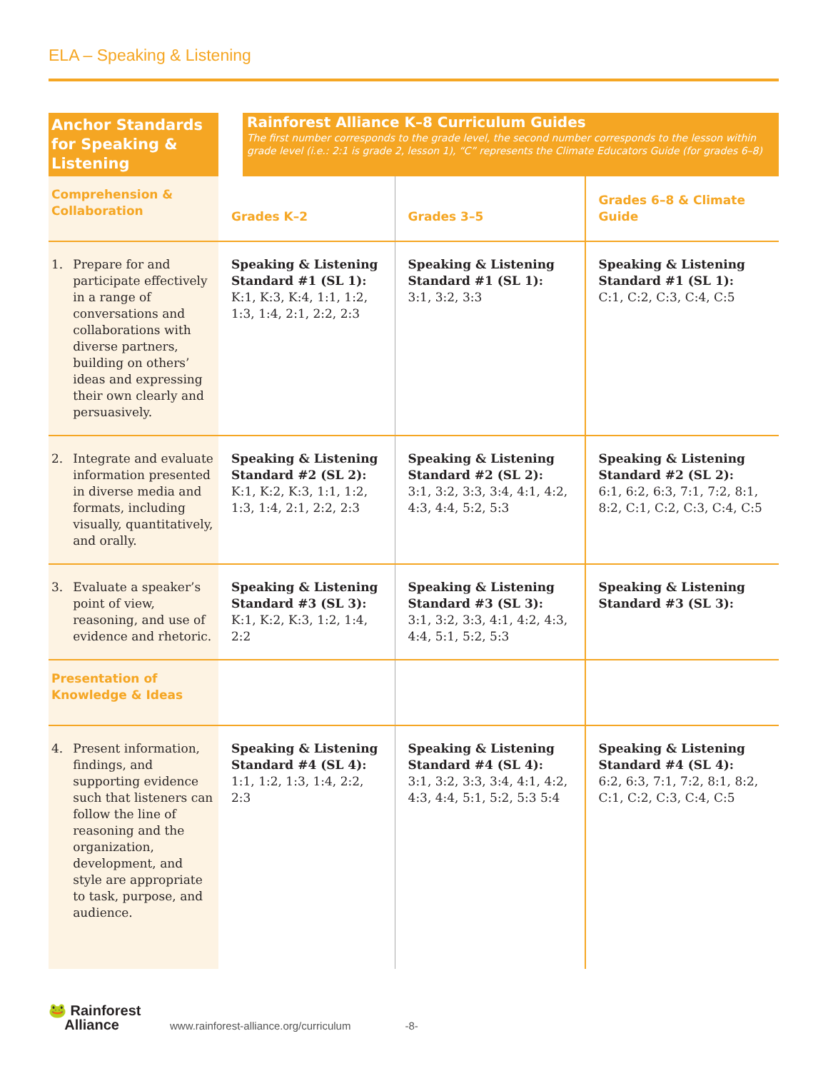ELA – Speaking & Listening
| Anchor Standards for Speaking & Listening | | Rainforest Alliance K–8 Curriculum Guides The first number corresponds to the grade level, the second number corresponds to the lesson within grade level (i.e.: 2:1 is grade 2, lesson 1), “C” represents the Climate Educators Guide (for grades 6–8) | | |
| Comprehension & Collaboration | Grades K–2 | | Grades 3–5 | Grades 6–8 & Climate Guide |
| 1. Prepare for and participate effectively in a range of conversations and collaborations with diverse partners, building on others’ ideas and expressing their own clearly and persuasively. | Speaking & Listening Standard #1 (SL 1): K:1, K:3, K:4, 1:1, 1:2, 1:3, 1:4, 2:1, 2:2, 2:3 | | Speaking & Listening Standard #1 (SL 1): 3:1, 3:2, 3:3 | Speaking & Listening Standard #1 (SL 1): C:1, C:2, C:3, C:4, C:5 |
| 2. Integrate and evaluate information presented in diverse media and formats, including visually, quantitatively, and orally. | Speaking & Listening Standard #2 (SL 2): K:1, K:2, K:3, 1:1, 1:2, 1:3, 1:4, 2:1, 2:2, 2:3 | | Speaking & Listening Standard #2 (SL 2): 3:1, 3:2, 3:3, 3:4, 4:1, 4:2, 4:3, 4:4, 5:2, 5:3 | Speaking & Listening Standard #2 (SL 2): 6:1, 6:2, 6:3, 7:1, 7:2, 8:1, 8:2, C:1, C:2, C:3, C:4, C:5 |
| 3. Evaluate a speaker’s point of view, reasoning, and use of evidence and rhetoric. | Speaking & Listening Standard #3 (SL 3): K:1, K:2, K:3, 1:2, 1:4, 2:2 | | Speaking & Listening Standard #3 (SL 3): 3:1, 3:2, 3:3, 4:1, 4:2, 4:3, 4:4, 5:1, 5:2, 5:3 | Speaking & Listening Standard #3 (SL 3): |
| Presentation of Knowledge & Ideas | | | | |
| 4. Present information, findings, and supporting evidence such that listeners can follow the line of reasoning and the organization, development, and style are appropriate to task, purpose, and audience. | Speaking & Listening Standard #4 (SL 4): 1:1, 1:2, 1:3, 1:4, 2:2, 2:3 | | Speaking & Listening Standard #4 (SL 4): 3:1, 3:2, 3:3, 3:4, 4:1, 4:2, 4:3, 4:4, 5:1, 5:2, 5:3 5:4 | Speaking & Listening Standard #4 (SL 4): 6:2, 6:3, 7:1, 7:2, 8:1, 8:2, C:1, C:2, C:3, C:4, C:5 |
🐸 Rainforest
Alliance www.rainforest-alliance.org/curriculum -8-